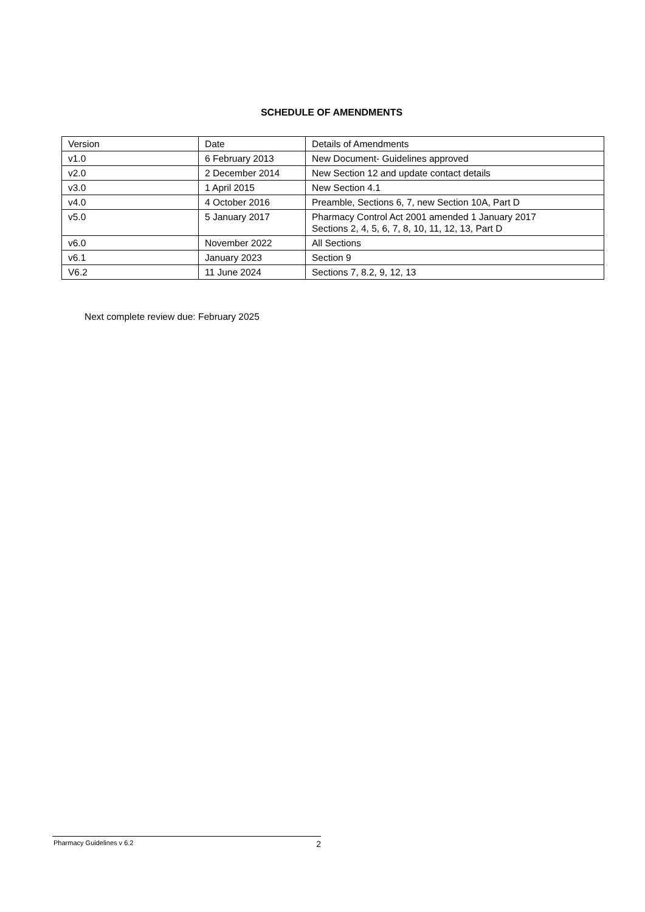SCHEDULE OF AMENDMENTS
| Version | Date | Details of Amendments |
| v1.0 | 6 February 2013 | New Document- Guidelines approved |
| v2.0 | 2 December 2014 | New Section 12 and update contact details |
| v3.0 | 1 April 2015 | New Section 4.1 |
| v4.0 | 4 October 2016 | Preamble, Sections 6, 7, new Section 10A, Part D |
| v5.0 | 5 January 2017 | Pharmacy Control Act 2001 amended 1 January 2017 Sections 2, 4, 5, 6, 7, 8, 10, 11, 12, 13, Part D |
| v6.0 | November 2022 | All Sections |
| v6.1 | January 2023 | Section 9 |
| V6.2 | 11 June 2024 | Sections 7, 8.2, 9, 12, 13 |
Next complete review due: February 2025
Pharmacy Guidelines v 6.2 2